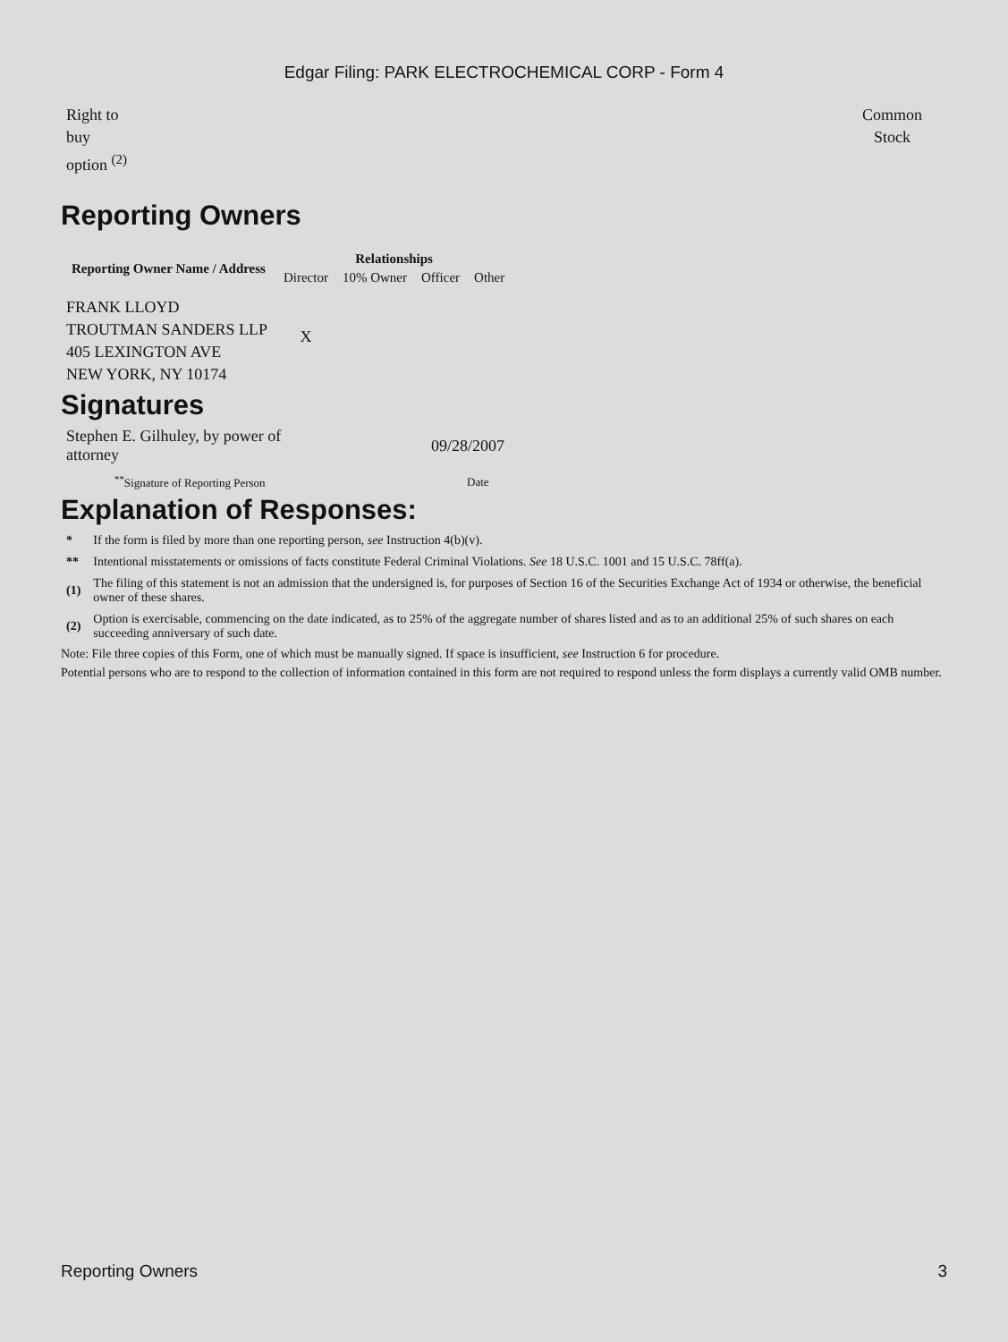Edgar Filing: PARK ELECTROCHEMICAL CORP - Form 4
Right to
buy
option <sup>(2)</sup>
Common
Stock
Reporting Owners
| Reporting Owner Name / Address | Relationships | | | |
| --- | --- | --- | --- | --- |
| | Director | 10% Owner | Officer | Other |
| FRANK LLOYD TROUTMAN SANDERS LLP 405 LEXINGTON AVE NEW YORK, NY 10174 | X | | | |
Signatures
| Stephen E. Gilhuley, by power of attorney | 09/28/2007 |
| <sup>**</sup> Signature of Reporting Person | Date |
Explanation of Responses:
| * | If the form is filed by more than one reporting person, see Instruction 4(b)(v). |
| ** | Intentional misstatements or omissions of facts constitute Federal Criminal Violations. See 18 U.S.C. 1001 and 15 U.S.C. 78ff(a). |
| (1) | The filing of this statement is not an admission that the undersigned is, for purposes of Section 16 of the Securities Exchange Act of 1934 or otherwise, the beneficial owner of these shares. |
| (2) | Option is exercisable, commencing on the date indicated, as to 25% of the aggregate number of shares listed and as to an additional 25% of such shares on each succeeding anniversary of such date. |
Note: File three copies of this Form, one of which must be manually signed. If space is insufficient, see Instruction 6 for procedure.
Potential persons who are to respond to the collection of information contained in this form are not required to respond unless the form displays a currently valid OMB number.
Reporting Owners 3